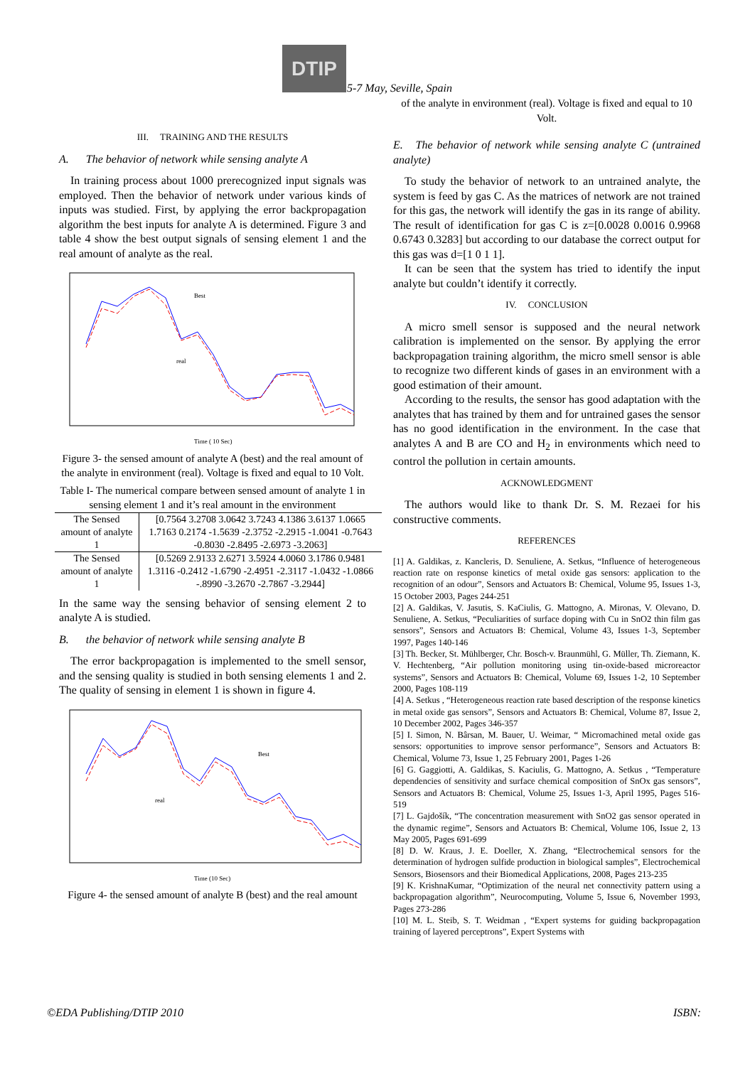DTIP
5-7 May, Seville, Spain
III. TRAINING AND THE RESULTS
A. The behavior of network while sensing analyte A
In training process about 1000 prerecognized input signals was employed. Then the behavior of network under various kinds of inputs was studied. First, by applying the error backpropagation algorithm the best inputs for analyte A is determined. Figure 3 and table 4 show the best output signals of sensing element 1 and the real amount of analyte as the real.
Best
real
Time ( 10 Sec)
Figure 3- the sensed amount of analyte A (best) and the real amount of the analyte in environment (real). Voltage is fixed and equal to 10 Volt.
Table I- The numerical compare between sensed amount of analyte 1 in sensing element 1 and it’s real amount in the environment
| The Sensed amount of analyte 1 | [0.7564 3.2708 3.0642 3.7243 4.1386 3.6137 1.0665 1.7163 0.2174 -1.5639 -2.3752 -2.2915 -1.0041 -0.7643 -0.8030 -2.8495 -2.6973 -3.2063] |
| The Sensed amount of analyte 1 | [0.5269 2.9133 2.6271 3.5924 4.0060 3.1786 0.9481 1.3116 -0.2412 -1.6790 -2.4951 -2.3117 -1.0432 -1.0866 -.8990 -3.2670 -2.7867 -3.2944] |
In the same way the sensing behavior of sensing element 2 to analyte A is studied.
B. the behavior of network while sensing analyte B
The error backpropagation is implemented to the smell sensor, and the sensing quality is studied in both sensing elements 1 and 2. The quality of sensing in element 1 is shown in figure 4.
Best
real
Time (10 Sec)
Figure 4- the sensed amount of analyte B (best) and the real amount
of the analyte in environment (real). Voltage is fixed and equal to 10 Volt.
E. The behavior of network while sensing analyte C (untrained analyte)
To study the behavior of network to an untrained analyte, the system is feed by gas C. As the matrices of network are not trained for this gas, the network will identify the gas in its range of ability. The result of identification for gas C is z=[0.0028 0.0016 0.9968 0.6743 0.3283] but according to our database the correct output for this gas was d=[1 0 1 1].
It can be seen that the system has tried to identify the input analyte but couldn’t identify it correctly.
IV. CONCLUSION
A micro smell sensor is supposed and the neural network calibration is implemented on the sensor. By applying the error backpropagation training algorithm, the micro smell sensor is able to recognize two different kinds of gases in an environment with a good estimation of their amount.
According to the results, the sensor has good adaptation with the analytes that has trained by them and for untrained gases the sensor has no good identification in the environment. In the case that analytes A and B are CO and H<sub>2</sub> in environments which need to control the pollution in certain amounts.
ACKNOWLEDGMENT
The authors would like to thank Dr. S. M. Rezaei for his constructive comments.
REFERENCES
[1] A. Galdikas, z. Kancleris, D. Senuliene, A. Setkus, “Influence of heterogeneous reaction rate on response kinetics of metal oxide gas sensors: application to the recognition of an odour”, Sensors and Actuators B: Chemical, Volume 95, Issues 1-3, 15 October 2003, Pages 244-251
[2] A. Galdikas, V. Jasutis, S. KaCiulis, G. Mattogno, A. Mironas, V. Olevano, D. Senuliene, A. Setkus, “Peculiarities of surface doping with Cu in SnO2 thin film gas sensors”, Sensors and Actuators B: Chemical, Volume 43, Issues 1-3, September 1997, Pages 140-146
[3] Th. Becker, St. Mühlberger, Chr. Bosch-v. Braunmühl, G. Müller, Th. Ziemann, K. V. Hechtenberg, “Air pollution monitoring using tin-oxide-based microreactor systems”, Sensors and Actuators B: Chemical, Volume 69, Issues 1-2, 10 September 2000, Pages 108-119
[4] A. Setkus , “Heterogeneous reaction rate based description of the response kinetics in metal oxide gas sensors”, Sensors and Actuators B: Chemical, Volume 87, Issue 2, 10 December 2002, Pages 346-357
[5] I. Simon, N. Bârsan, M. Bauer, U. Weimar, “ Micromachined metal oxide gas sensors: opportunities to improve sensor performance”, Sensors and Actuators B: Chemical, Volume 73, Issue 1, 25 February 2001, Pages 1-26
[6] G. Gaggiotti, A. Galdikas, S. Kaciulis, G. Mattogno, A. Setkus , “Temperature dependencies of sensitivity and surface chemical composition of SnOx gas sensors”, Sensors and Actuators B: Chemical, Volume 25, Issues 1-3, April 1995, Pages 516-519
[7] L. Gajdošík, “The concentration measurement with SnO2 gas sensor operated in the dynamic regime”, Sensors and Actuators B: Chemical, Volume 106, Issue 2, 13 May 2005, Pages 691-699
[8] D. W. Kraus, J. E. Doeller, X. Zhang, “Electrochemical sensors for the determination of hydrogen sulfide production in biological samples”, Electrochemical Sensors, Biosensors and their Biomedical Applications, 2008, Pages 213-235
[9] K. KrishnaKumar, “Optimization of the neural net connectivity pattern using a backpropagation algorithm”, Neurocomputing, Volume 5, Issue 6, November 1993, Pages 273-286
[10] M. L. Steib, S. T. Weidman , “Expert systems for guiding backpropagation training of layered perceptrons”, Expert Systems with
©EDA Publishing/DTIP 2010 ISBN: